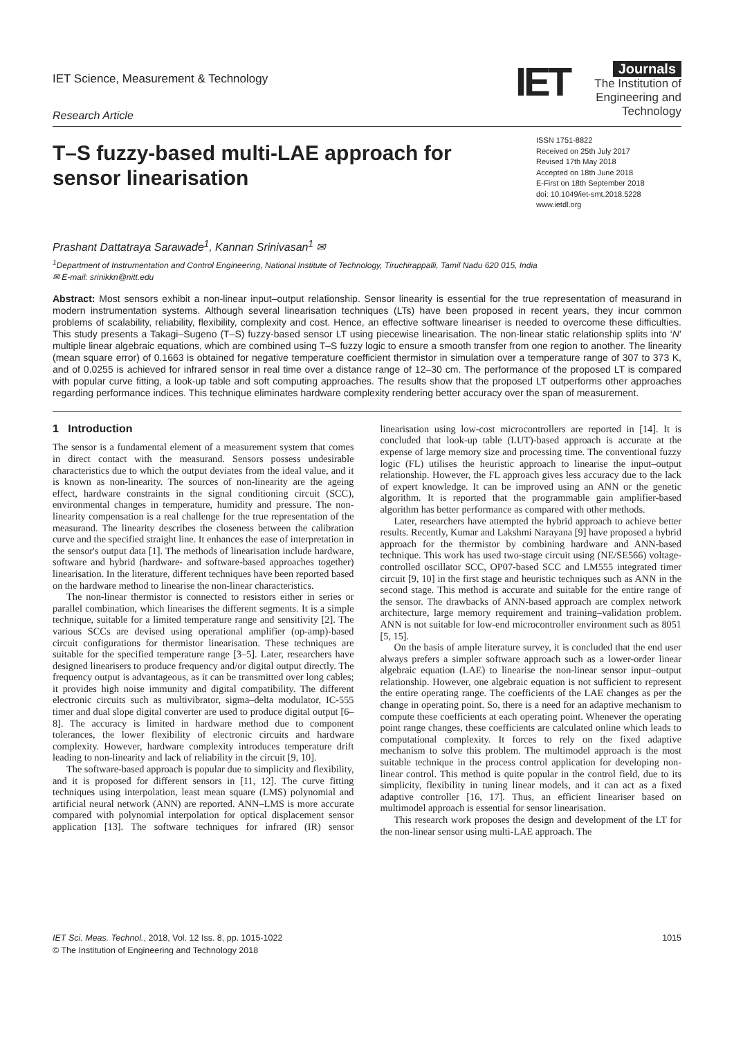IET Science, Measurement & Technology
Research Article
IET Journals
The Institution of
Engineering and Technology
T–S fuzzy-based multi-LAE approach for sensor linearisation
ISSN 1751-8822
Received on 25th July 2017
Revised 17th May 2018
Accepted on 18th June 2018
E-First on 18th September 2018
doi: 10.1049/iet-smt.2018.5228
www.ietdl.org
Prashant Dattatraya Sarawade<sup>1</sup>, Kannan Srinivasan<sup>1</sup> ✉
<sup>1</sup> Department of Instrumentation and Control Engineering, National Institute of Technology, Tiruchirappalli, Tamil Nadu 620 015, India
✉ E-mail: srinikkn@nitt.edu
Abstract: Most sensors exhibit a non-linear input–output relationship. Sensor linearity is essential for the true representation of measurand in modern instrumentation systems. Although several linearisation techniques (LTs) have been proposed in recent years, they incur common problems of scalability, reliability, flexibility, complexity and cost. Hence, an effective software lineariser is needed to overcome these difficulties. This study presents a Takagi–Sugeno (T–S) fuzzy-based sensor LT using piecewise linearisation. The non-linear static relationship splits into ‘N’ multiple linear algebraic equations, which are combined using T–S fuzzy logic to ensure a smooth transfer from one region to another. The linearity (mean square error) of 0.1663 is obtained for negative temperature coefficient thermistor in simulation over a temperature range of 307 to 373 K, and of 0.0255 is achieved for infrared sensor in real time over a distance range of 12–30 cm. The performance of the proposed LT is compared with popular curve fitting, a look-up table and soft computing approaches. The results show that the proposed LT outperforms other approaches regarding performance indices. This technique eliminates hardware complexity rendering better accuracy over the span of measurement.
1 Introduction
The sensor is a fundamental element of a measurement system that comes in direct contact with the measurand. Sensors possess undesirable characteristics due to which the output deviates from the ideal value, and it is known as non-linearity. The sources of non-linearity are the ageing effect, hardware constraints in the signal conditioning circuit (SCC), environmental changes in temperature, humidity and pressure. The non-linearity compensation is a real challenge for the true representation of the measurand. The linearity describes the closeness between the calibration curve and the specified straight line. It enhances the ease of interpretation in the sensor's output data [1]. The methods of linearisation include hardware, software and hybrid (hardware- and software-based approaches together) linearisation. In the literature, different techniques have been reported based on the hardware method to linearise the non-linear characteristics.
The non-linear thermistor is connected to resistors either in series or parallel combination, which linearises the different segments. It is a simple technique, suitable for a limited temperature range and sensitivity [2]. The various SCCs are devised using operational amplifier (op-amp)-based circuit configurations for thermistor linearisation. These techniques are suitable for the specified temperature range [3–5]. Later, researchers have designed linearisers to produce frequency and/or digital output directly. The frequency output is advantageous, as it can be transmitted over long cables; it provides high noise immunity and digital compatibility. The different electronic circuits such as multivibrator, sigma–delta modulator, IC-555 timer and dual slope digital converter are used to produce digital output [6–8]. The accuracy is limited in hardware method due to component tolerances, the lower flexibility of electronic circuits and hardware complexity. However, hardware complexity introduces temperature drift leading to non-linearity and lack of reliability in the circuit [9, 10].
The software-based approach is popular due to simplicity and flexibility, and it is proposed for different sensors in [11, 12]. The curve fitting techniques using interpolation, least mean square (LMS) polynomial and artificial neural network (ANN) are reported. ANN–LMS is more accurate compared with polynomial interpolation for optical displacement sensor application [13]. The software techniques for infrared (IR) sensor linearisation using low-cost microcontrollers are reported in [14]. It is concluded that look-up table (LUT)-based approach is accurate at the expense of large memory size and processing time. The conventional fuzzy logic (FL) utilises the heuristic approach to linearise the input–output relationship. However, the FL approach gives less accuracy due to the lack of expert knowledge. It can be improved using an ANN or the genetic algorithm. It is reported that the programmable gain amplifier-based algorithm has better performance as compared with other methods.
Later, researchers have attempted the hybrid approach to achieve better results. Recently, Kumar and Lakshmi Narayana [9] have proposed a hybrid approach for the thermistor by combining hardware and ANN-based technique. This work has used two-stage circuit using (NE/SE566) voltage-controlled oscillator SCC, OP07-based SCC and LM555 integrated timer circuit [9, 10] in the first stage and heuristic techniques such as ANN in the second stage. This method is accurate and suitable for the entire range of the sensor. The drawbacks of ANN-based approach are complex network architecture, large memory requirement and training–validation problem. ANN is not suitable for low-end microcontroller environment such as 8051 [5, 15].
On the basis of ample literature survey, it is concluded that the end user always prefers a simpler software approach such as a lower-order linear algebraic equation (LAE) to linearise the non-linear sensor input–output relationship. However, one algebraic equation is not sufficient to represent the entire operating range. The coefficients of the LAE changes as per the change in operating point. So, there is a need for an adaptive mechanism to compute these coefficients at each operating point. Whenever the operating point range changes, these coefficients are calculated online which leads to computational complexity. It forces to rely on the fixed adaptive mechanism to solve this problem. The multimodel approach is the most suitable technique in the process control application for developing non-linear control. This method is quite popular in the control field, due to its simplicity, flexibility in tuning linear models, and it can act as a fixed adaptive controller [16, 17]. Thus, an efficient lineariser based on multimodel approach is essential for sensor linearisation.
This research work proposes the design and development of the LT for the non-linear sensor using multi-LAE approach. The
IET Sci. Meas. Technol., 2018, Vol. 12 Iss. 8, pp. 1015-1022
© The Institution of Engineering and Technology 2018
1015